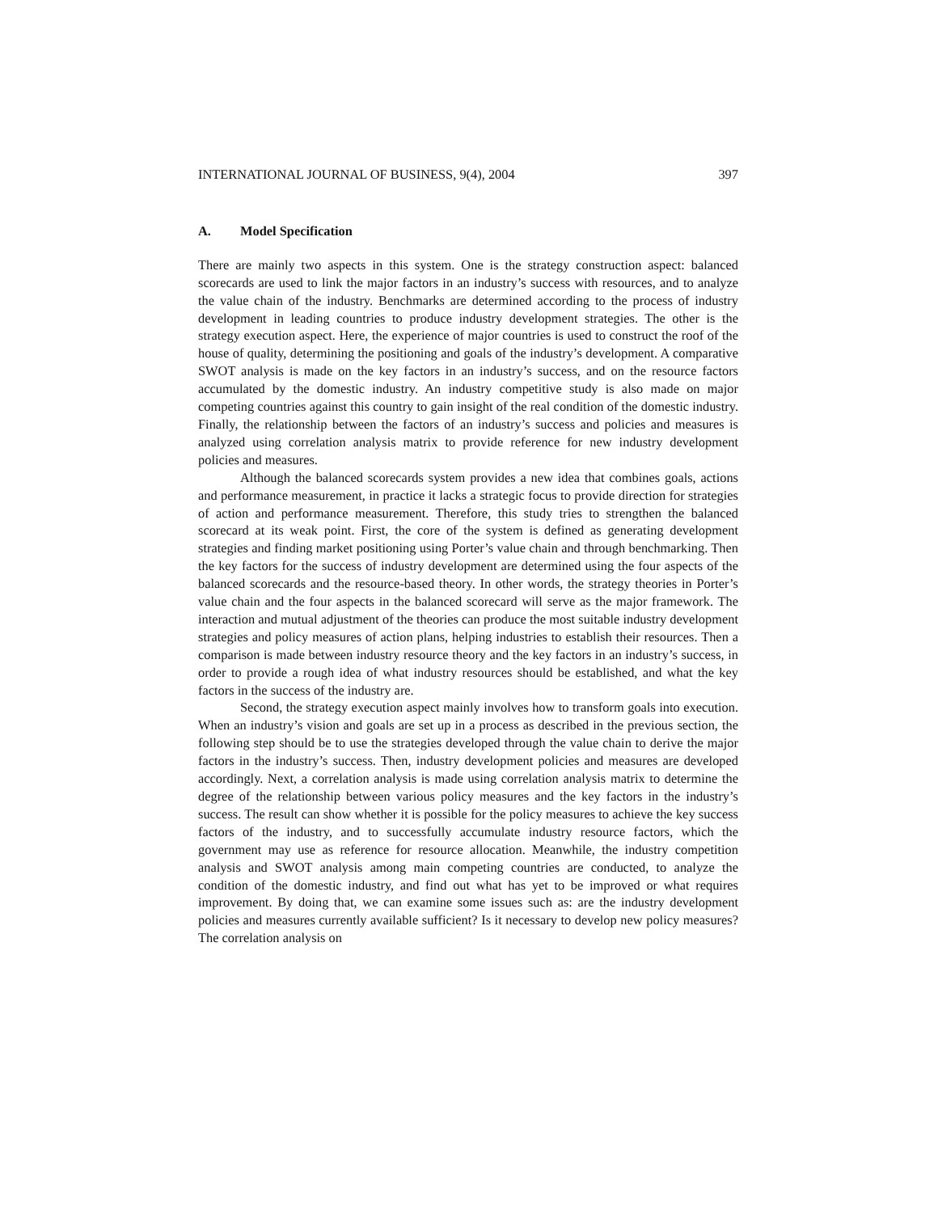INTERNATIONAL JOURNAL OF BUSINESS, 9(4), 2004 397
A. Model Specification
There are mainly two aspects in this system. One is the strategy construction aspect: balanced scorecards are used to link the major factors in an industry’s success with resources, and to analyze the value chain of the industry. Benchmarks are determined according to the process of industry development in leading countries to produce industry development strategies. The other is the strategy execution aspect. Here, the experience of major countries is used to construct the roof of the house of quality, determining the positioning and goals of the industry’s development. A comparative SWOT analysis is made on the key factors in an industry’s success, and on the resource factors accumulated by the domestic industry. An industry competitive study is also made on major competing countries against this country to gain insight of the real condition of the domestic industry. Finally, the relationship between the factors of an industry’s success and policies and measures is analyzed using correlation analysis matrix to provide reference for new industry development policies and measures.
Although the balanced scorecards system provides a new idea that combines goals, actions and performance measurement, in practice it lacks a strategic focus to provide direction for strategies of action and performance measurement. Therefore, this study tries to strengthen the balanced scorecard at its weak point. First, the core of the system is defined as generating development strategies and finding market positioning using Porter’s value chain and through benchmarking. Then the key factors for the success of industry development are determined using the four aspects of the balanced scorecards and the resource-based theory. In other words, the strategy theories in Porter’s value chain and the four aspects in the balanced scorecard will serve as the major framework. The interaction and mutual adjustment of the theories can produce the most suitable industry development strategies and policy measures of action plans, helping industries to establish their resources. Then a comparison is made between industry resource theory and the key factors in an industry’s success, in order to provide a rough idea of what industry resources should be established, and what the key factors in the success of the industry are.
Second, the strategy execution aspect mainly involves how to transform goals into execution. When an industry’s vision and goals are set up in a process as described in the previous section, the following step should be to use the strategies developed through the value chain to derive the major factors in the industry’s success. Then, industry development policies and measures are developed accordingly. Next, a correlation analysis is made using correlation analysis matrix to determine the degree of the relationship between various policy measures and the key factors in the industry’s success. The result can show whether it is possible for the policy measures to achieve the key success factors of the industry, and to successfully accumulate industry resource factors, which the government may use as reference for resource allocation. Meanwhile, the industry competition analysis and SWOT analysis among main competing countries are conducted, to analyze the condition of the domestic industry, and find out what has yet to be improved or what requires improvement. By doing that, we can examine some issues such as: are the industry development policies and measures currently available sufficient? Is it necessary to develop new policy measures? The correlation analysis on